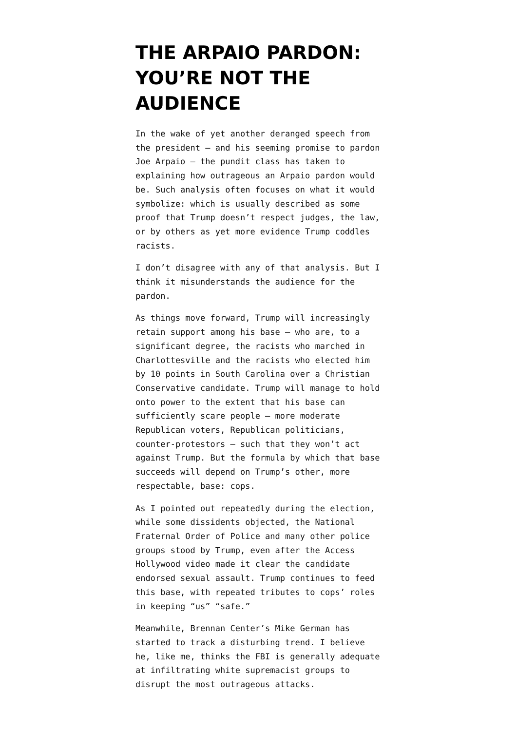THE ARPAIO PARDON: YOU’RE NOT THE AUDIENCE
In the wake of yet another deranged speech from the president — and his seeming promise to pardon Joe Arpaio — the pundit class has taken to explaining how outrageous an Arpaio pardon would be. Such analysis often focuses on what it would symbolize: which is usually described as some proof that Trump doesn’t respect judges, the law, or by others as yet more evidence Trump coddles racists.
I don’t disagree with any of that analysis. But I think it misunderstands the audience for the pardon.
As things move forward, Trump will increasingly retain support among his base — who are, to a significant degree, the racists who marched in Charlottesville and the racists who elected him by 10 points in South Carolina over a Christian Conservative candidate. Trump will manage to hold onto power to the extent that his base can sufficiently scare people — more moderate Republican voters, Republican politicians, counter-protestors — such that they won’t act against Trump. But the formula by which that base succeeds will depend on Trump’s other, more respectable, base: cops.
As I pointed out repeatedly during the election, while some dissidents objected, the National Fraternal Order of Police and many other police groups stood by Trump, even after the Access Hollywood video made it clear the candidate endorsed sexual assault. Trump continues to feed this base, with repeated tributes to cops’ roles in keeping “us” “safe.”
Meanwhile, Brennan Center’s Mike German has started to track a disturbing trend. I believe he, like me, thinks the FBI is generally adequate at infiltrating white supremacist groups to disrupt the most outrageous attacks.